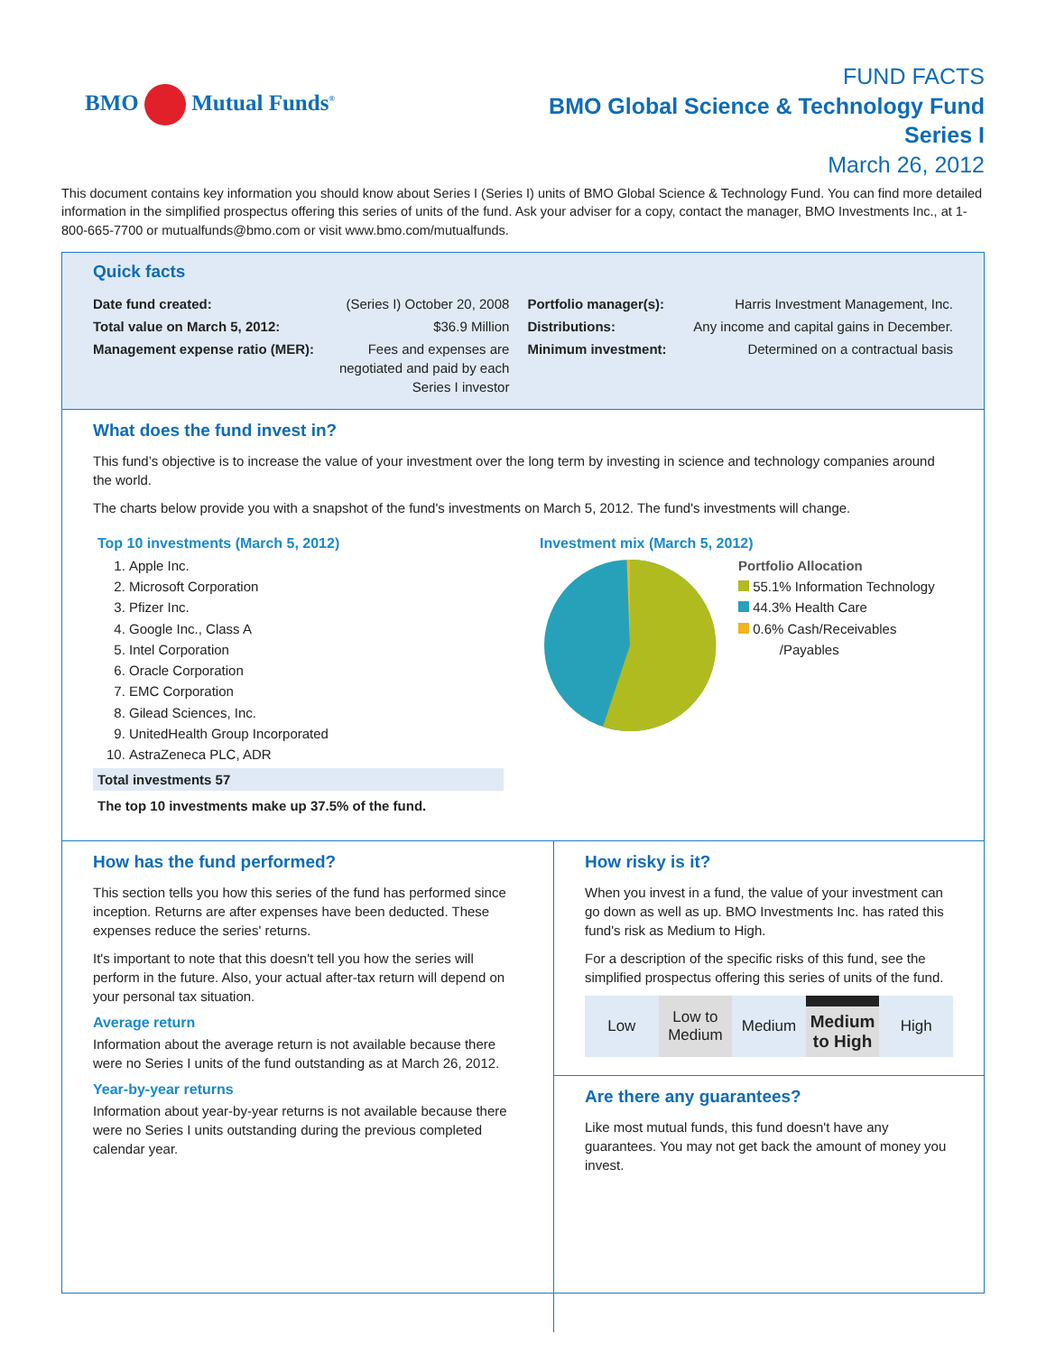BMO Mutual Funds<sup>®</sup>
FUND FACTS
BMO Global Science & Technology Fund
Series I
March 26, 2012
This document contains key information you should know about Series I (Series I) units of BMO Global Science & Technology Fund. You can find more detailed information in the simplified prospectus offering this series of units of the fund. Ask your adviser for a copy, contact the manager, BMO Investments Inc., at 1-800-665-7700 or mutualfunds@bmo.com or visit www.bmo.com/mutualfunds.
Quick facts
| Date fund created: | (Series I) October 20, 2008 | Portfolio manager(s): | Harris Investment Management, Inc. |
| Total value on March 5, 2012: | $36.9 Million | Distributions: | Any income and capital gains in December. |
| Management expense ratio (MER): | Fees and expenses are negotiated and paid by each Series I investor | Minimum investment: | Determined on a contractual basis |
What does the fund invest in?
This fund’s objective is to increase the value of your investment over the long term by investing in science and technology companies around the world.
The charts below provide you with a snapshot of the fund's investments on March 5, 2012. The fund's investments will change.
Top 10 investments (March 5, 2012)
1. Apple Inc.
2. Microsoft Corporation
3. Pfizer Inc.
4. Google Inc., Class A
5. Intel Corporation
6. Oracle Corporation
7. EMC Corporation
8. Gilead Sciences, Inc.
9. UnitedHealth Group Incorporated
10. AstraZeneca PLC, ADR
Total investments 57
The top 10 investments make up 37.5% of the fund.
Investment mix (March 5, 2012)
Portfolio Allocation
55.1% Information Technology
44.3% Health Care
0.6% Cash/Receivables
/Payables
How has the fund performed?
This section tells you how this series of the fund has performed since inception. Returns are after expenses have been deducted. These expenses reduce the series' returns.
It's important to note that this doesn't tell you how the series will perform in the future. Also, your actual after-tax return will depend on your personal tax situation.
Average return
Information about the average return is not available because there were no Series I units of the fund outstanding as at March 26, 2012.
Year-by-year returns
Information about year-by-year returns is not available because there were no Series I units outstanding during the previous completed calendar year.
How risky is it?
When you invest in a fund, the value of your investment can go down as well as up. BMO Investments Inc. has rated this fund's risk as Medium to High.
For a description of the specific risks of this fund, see the simplified prospectus offering this series of units of the fund.
Low Low to
Medium
Medium Medium
to High
High
Are there any guarantees?
Like most mutual funds, this fund doesn't have any guarantees. You may not get back the amount of money you invest.